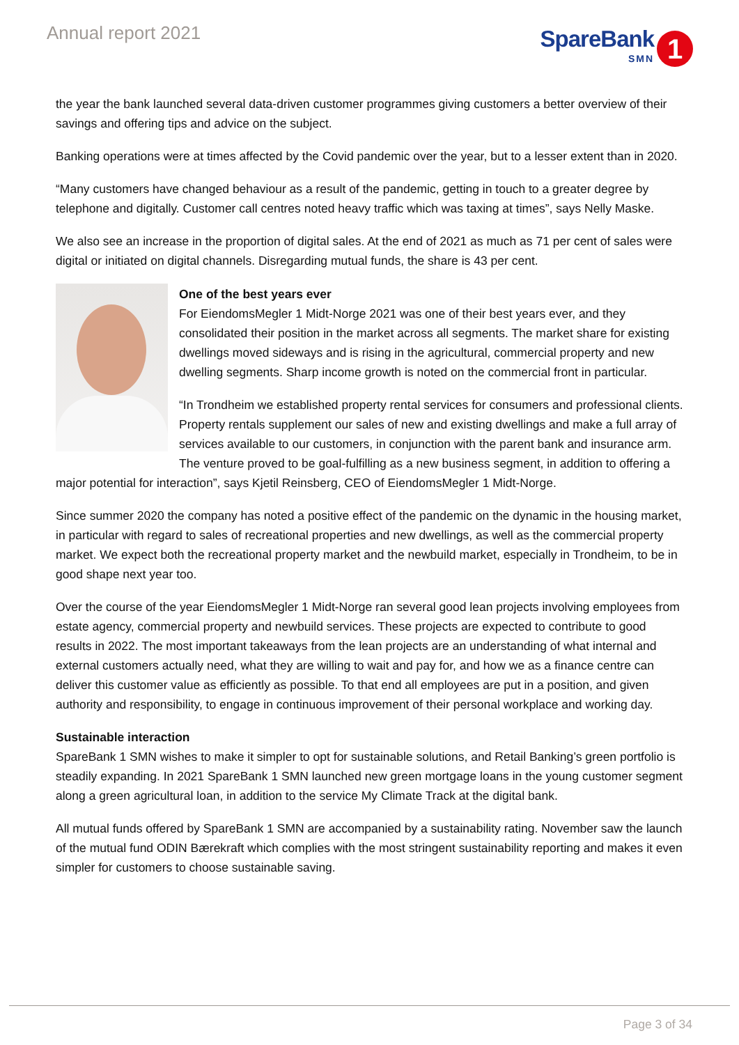Annual report 2021
SpareBank
SMN
1
the year the bank launched several data-driven customer programmes giving customers a better overview of their savings and offering tips and advice on the subject.
Banking operations were at times affected by the Covid pandemic over the year, but to a lesser extent than in 2020.
“Many customers have changed behaviour as a result of the pandemic, getting in touch to a greater degree by telephone and digitally. Customer call centres noted heavy traffic which was taxing at times”, says Nelly Maske.
We also see an increase in the proportion of digital sales. At the end of 2021 as much as 71 per cent of sales were digital or initiated on digital channels. Disregarding mutual funds, the share is 43 per cent.
One of the best years ever
For EiendomsMegler 1 Midt-Norge 2021 was one of their best years ever, and they consolidated their position in the market across all segments. The market share for existing dwellings moved sideways and is rising in the agricultural, commercial property and new dwelling segments. Sharp income growth is noted on the commercial front in particular.
“In Trondheim we established property rental services for consumers and professional clients. Property rentals supplement our sales of new and existing dwellings and make a full array of services available to our customers, in conjunction with the parent bank and insurance arm. The venture proved to be goal-fulfilling as a new business segment, in addition to offering a major potential for interaction”, says Kjetil Reinsberg, CEO of EiendomsMegler 1 Midt-Norge.
Since summer 2020 the company has noted a positive effect of the pandemic on the dynamic in the housing market, in particular with regard to sales of recreational properties and new dwellings, as well as the commercial property market. We expect both the recreational property market and the newbuild market, especially in Trondheim, to be in good shape next year too.
Over the course of the year EiendomsMegler 1 Midt-Norge ran several good lean projects involving employees from estate agency, commercial property and newbuild services. These projects are expected to contribute to good results in 2022. The most important takeaways from the lean projects are an understanding of what internal and external customers actually need, what they are willing to wait and pay for, and how we as a finance centre can deliver this customer value as efficiently as possible. To that end all employees are put in a position, and given authority and responsibility, to engage in continuous improvement of their personal workplace and working day.
Sustainable interaction
SpareBank 1 SMN wishes to make it simpler to opt for sustainable solutions, and Retail Banking’s green portfolio is steadily expanding. In 2021 SpareBank 1 SMN launched new green mortgage loans in the young customer segment along a green agricultural loan, in addition to the service My Climate Track at the digital bank.
All mutual funds offered by SpareBank 1 SMN are accompanied by a sustainability rating. November saw the launch of the mutual fund ODIN Bærekraft which complies with the most stringent sustainability reporting and makes it even simpler for customers to choose sustainable saving.
Page 3 of 34